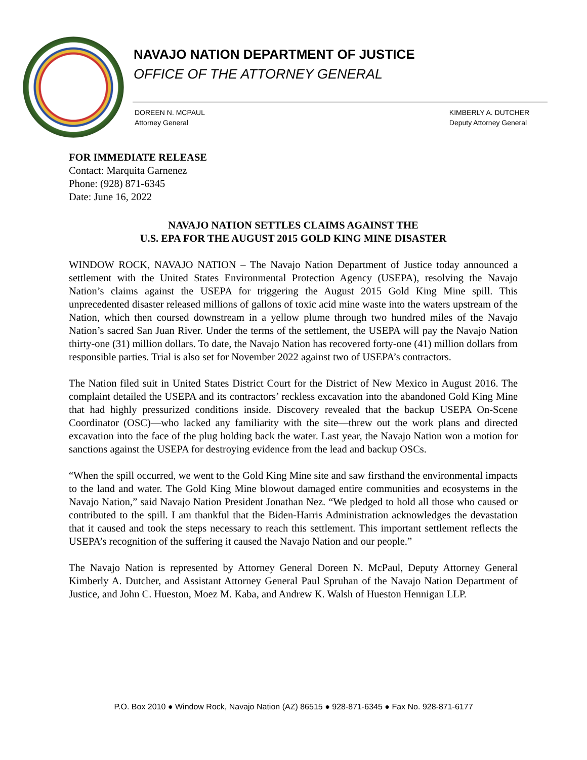NAVAJO NATION DEPARTMENT OF JUSTICE
OFFICE OF THE ATTORNEY GENERAL
DOREEN N. MCPAUL
Attorney General
KIMBERLY A. DUTCHER
Deputy Attorney General
FOR IMMEDIATE RELEASE
Contact: Marquita Garnenez
Phone: (928) 871-6345
Date: June 16, 2022
NAVAJO NATION SETTLES CLAIMS AGAINST THE
U.S. EPA FOR THE AUGUST 2015 GOLD KING MINE DISASTER
WINDOW ROCK, NAVAJO NATION – The Navajo Nation Department of Justice today announced a settlement with the United States Environmental Protection Agency (USEPA), resolving the Navajo Nation’s claims against the USEPA for triggering the August 2015 Gold King Mine spill. This unprecedented disaster released millions of gallons of toxic acid mine waste into the waters upstream of the Nation, which then coursed downstream in a yellow plume through two hundred miles of the Navajo Nation’s sacred San Juan River. Under the terms of the settlement, the USEPA will pay the Navajo Nation thirty-one (31) million dollars. To date, the Navajo Nation has recovered forty-one (41) million dollars from responsible parties. Trial is also set for November 2022 against two of USEPA’s contractors.
The Nation filed suit in United States District Court for the District of New Mexico in August 2016. The complaint detailed the USEPA and its contractors’ reckless excavation into the abandoned Gold King Mine that had highly pressurized conditions inside. Discovery revealed that the backup USEPA On-Scene Coordinator (OSC)—who lacked any familiarity with the site—threw out the work plans and directed excavation into the face of the plug holding back the water. Last year, the Navajo Nation won a motion for sanctions against the USEPA for destroying evidence from the lead and backup OSCs.
“When the spill occurred, we went to the Gold King Mine site and saw firsthand the environmental impacts to the land and water. The Gold King Mine blowout damaged entire communities and ecosystems in the Navajo Nation,” said Navajo Nation President Jonathan Nez. “We pledged to hold all those who caused or contributed to the spill. I am thankful that the Biden-Harris Administration acknowledges the devastation that it caused and took the steps necessary to reach this settlement. This important settlement reflects the USEPA’s recognition of the suffering it caused the Navajo Nation and our people.”
The Navajo Nation is represented by Attorney General Doreen N. McPaul, Deputy Attorney General Kimberly A. Dutcher, and Assistant Attorney General Paul Spruhan of the Navajo Nation Department of Justice, and John C. Hueston, Moez M. Kaba, and Andrew K. Walsh of Hueston Hennigan LLP.
P.O. Box 2010 ● Window Rock, Navajo Nation (AZ) 86515 ● 928-871-6345 ● Fax No. 928-871-6177